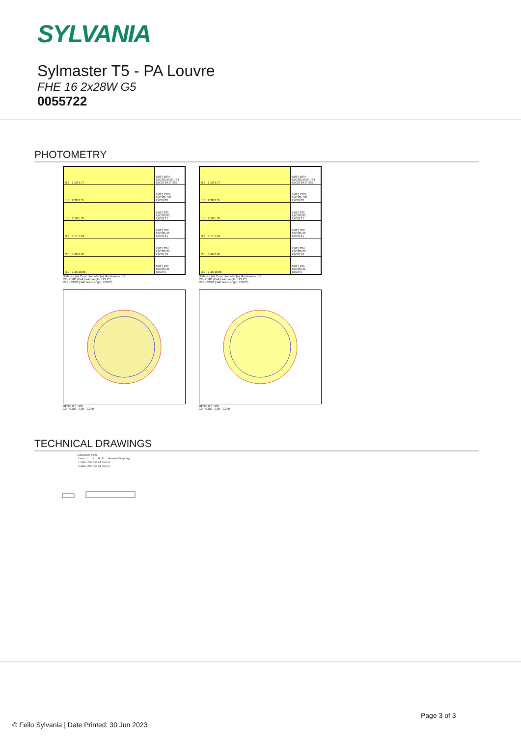SYLVANIA
Sylmaster T5 - PA Louvre
FHE 16 2x28W G5
0055722
PHOTOMETRY
| 0.5 1.19 1.77 | E(0°) 5597 E(C90) 50.0° 744 E(C0) 60.6° 332 |
| 1.0 2.38 3.55 | E(0°) 1399 E(C90) 186 E(C0) 83 |
| 1.5 3.58 5.32 | E(0°) 622 E(C90) 83 E(C0) 37 |
| 2.0 4.77 7.10 | E(0°) 350 E(C90) 46 E(C0) 21 |
| 2.5 5.96 8.87 | E(0°) 224 E(C90) 30 E(C0) 13 |
| 3.0 7.15 10.65 | E(0°) 155 E(C90) 21 E(C0) 9 |
Distance [m] Cone diameter [m] Illuminance [lx]
C0 - C180 (Half beam angle: 121.2°)
C90 - C270 (Half beam angle: 100.0°)
cd/klm η = 70%
C0 - C180 C90 - C270
| 0.5 1.19 1.77 | E(0°) 5597 E(C90) 50.0° 744 E(C0) 60.6° 332 |
| 1.0 2.38 3.55 | E(0°) 1399 E(C90) 186 E(C0) 83 |
| 1.5 3.58 5.32 | E(0°) 622 E(C90) 83 E(C0) 37 |
| 2.0 4.77 7.10 | E(0°) 350 E(C90) 46 E(C0) 21 |
| 2.5 5.96 8.87 | E(0°) 224 E(C90) 30 E(C0) 13 |
| 3.0 7.15 10.65 | E(0°) 155 E(C90) 21 E(C0) 9 |
Distance [m] Cone diameter [m] Illuminance [lx]
C0 - C180 (Half beam angle: 121.2°)
C90 - C270 (Half beam angle: 100.0°)
cd/klm η = 70%
C0 - C180 C90 - C270
TECHNICAL DRAWINGS
Dimensions (mm)
| Lamp | L | l | H | F | Heaviest Weight kg |
| 1x28W | 1250 | 202 | 85 | 1000 | 5 |
| 2x35W | 1550 | 202 | 85 | 1000 | 5 |
Page 3 of 3
© Feilo Sylvania | Date Printed: 30 Jun 2023